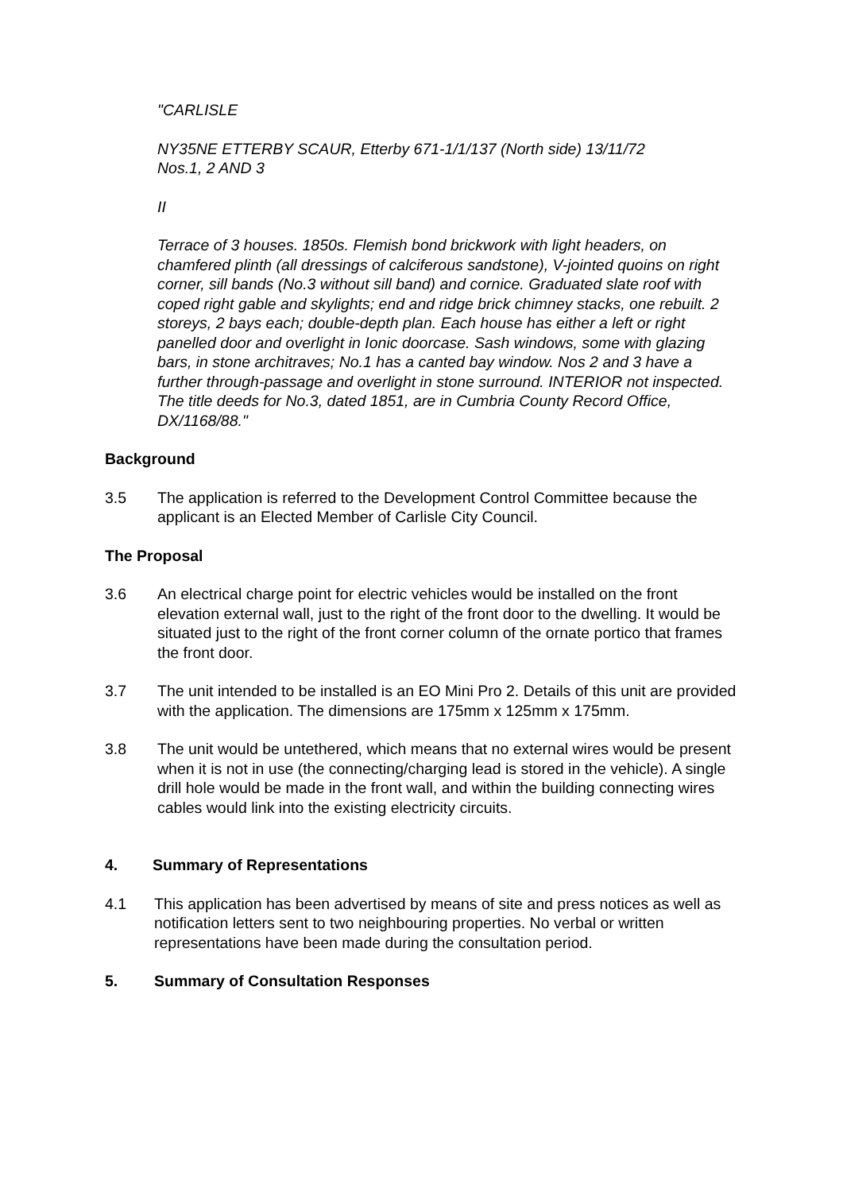"CARLISLE
NY35NE ETTERBY SCAUR, Etterby 671-1/1/137 (North side) 13/11/72
Nos.1, 2 AND 3
II
Terrace of 3 houses. 1850s. Flemish bond brickwork with light headers, on chamfered plinth (all dressings of calciferous sandstone), V-jointed quoins on right corner, sill bands (No.3 without sill band) and cornice. Graduated slate roof with coped right gable and skylights; end and ridge brick chimney stacks, one rebuilt. 2 storeys, 2 bays each; double-depth plan. Each house has either a left or right panelled door and overlight in Ionic doorcase. Sash windows, some with glazing bars, in stone architraves; No.1 has a canted bay window. Nos 2 and 3 have a further through-passage and overlight in stone surround. INTERIOR not inspected. The title deeds for No.3, dated 1851, are in Cumbria County Record Office, DX/1168/88."
Background
3.5 The application is referred to the Development Control Committee because the applicant is an Elected Member of Carlisle City Council.
The Proposal
3.6 An electrical charge point for electric vehicles would be installed on the front elevation external wall, just to the right of the front door to the dwelling. It would be situated just to the right of the front corner column of the ornate portico that frames the front door.
3.7 The unit intended to be installed is an EO Mini Pro 2. Details of this unit are provided with the application. The dimensions are 175mm x 125mm x 175mm.
3.8 The unit would be untethered, which means that no external wires would be present when it is not in use (the connecting/charging lead is stored in the vehicle). A single drill hole would be made in the front wall, and within the building connecting wires cables would link into the existing electricity circuits.
4. Summary of Representations
4.1 This application has been advertised by means of site and press notices as well as notification letters sent to two neighbouring properties. No verbal or written representations have been made during the consultation period.
5. Summary of Consultation Responses